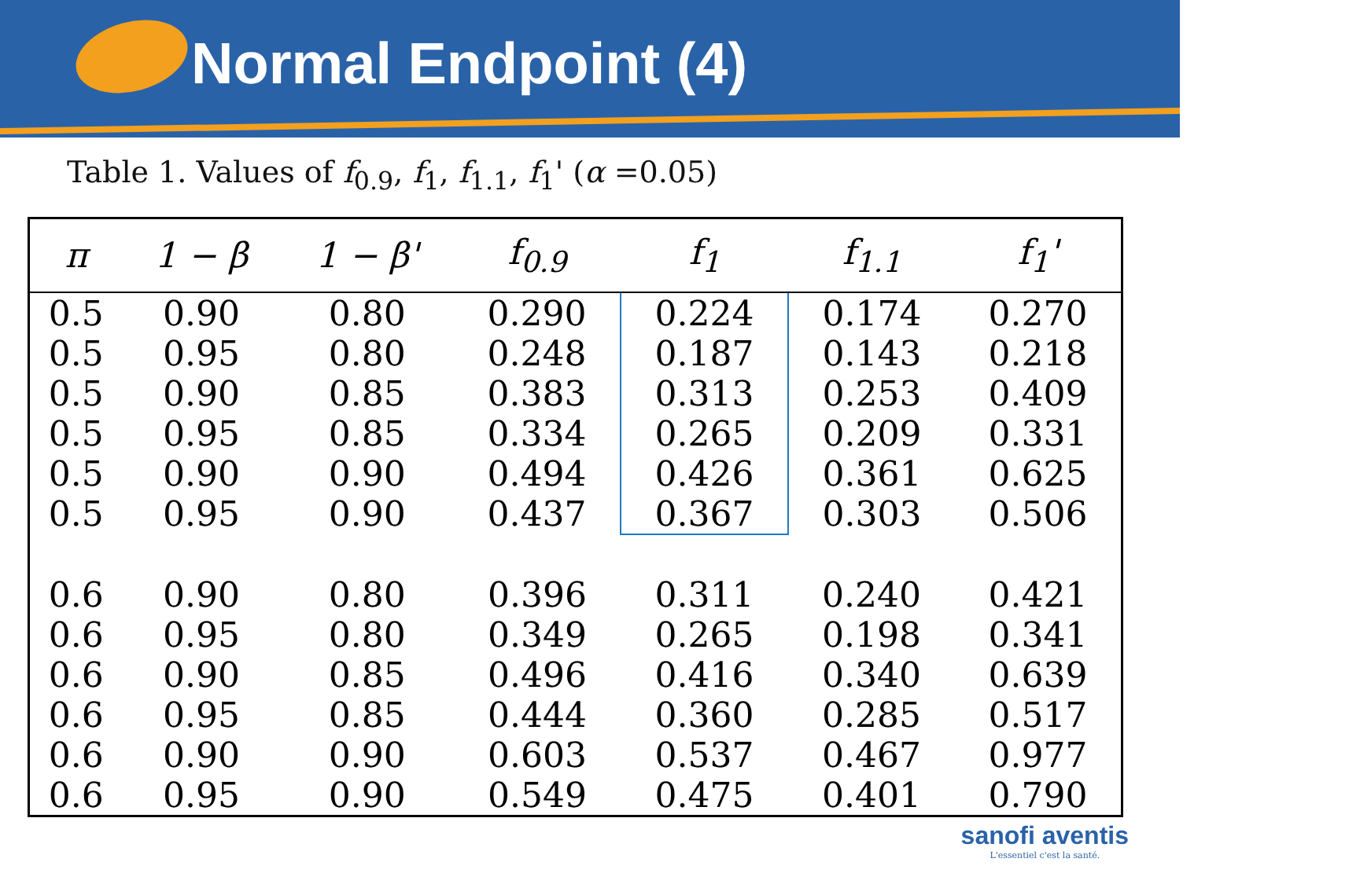Normal Endpoint (4)
Table 1. Values of f<sub>0.9</sub>, f<sub>1</sub>, f<sub>1.1</sub>, f<sub>1</sub>' (α =0.05)
| π | 1 − β | 1 − β' | f<sub>0.9</sub> | f<sub>1</sub> | f<sub>1.1</sub> | f<sub>1</sub>' |
| --- | --- | --- | --- | --- | --- | --- |
| 0.5 | 0.90 | 0.80 | 0.290 | 0.224 | 0.174 | 0.270 |
| 0.5 | 0.95 | 0.80 | 0.248 | 0.187 | 0.143 | 0.218 |
| 0.5 | 0.90 | 0.85 | 0.383 | 0.313 | 0.253 | 0.409 |
| 0.5 | 0.95 | 0.85 | 0.334 | 0.265 | 0.209 | 0.331 |
| 0.5 | 0.90 | 0.90 | 0.494 | 0.426 | 0.361 | 0.625 |
| 0.5 | 0.95 | 0.90 | 0.437 | 0.367 | 0.303 | 0.506 |
| 0.6 | 0.90 | 0.80 | 0.396 | 0.311 | 0.240 | 0.421 |
| 0.6 | 0.95 | 0.80 | 0.349 | 0.265 | 0.198 | 0.341 |
| 0.6 | 0.90 | 0.85 | 0.496 | 0.416 | 0.340 | 0.639 |
| 0.6 | 0.95 | 0.85 | 0.444 | 0.360 | 0.285 | 0.517 |
| 0.6 | 0.90 | 0.90 | 0.603 | 0.537 | 0.467 | 0.977 |
| 0.6 | 0.95 | 0.90 | 0.549 | 0.475 | 0.401 | 0.790 |
sanofi aventis
L'essentiel c'est la santé.